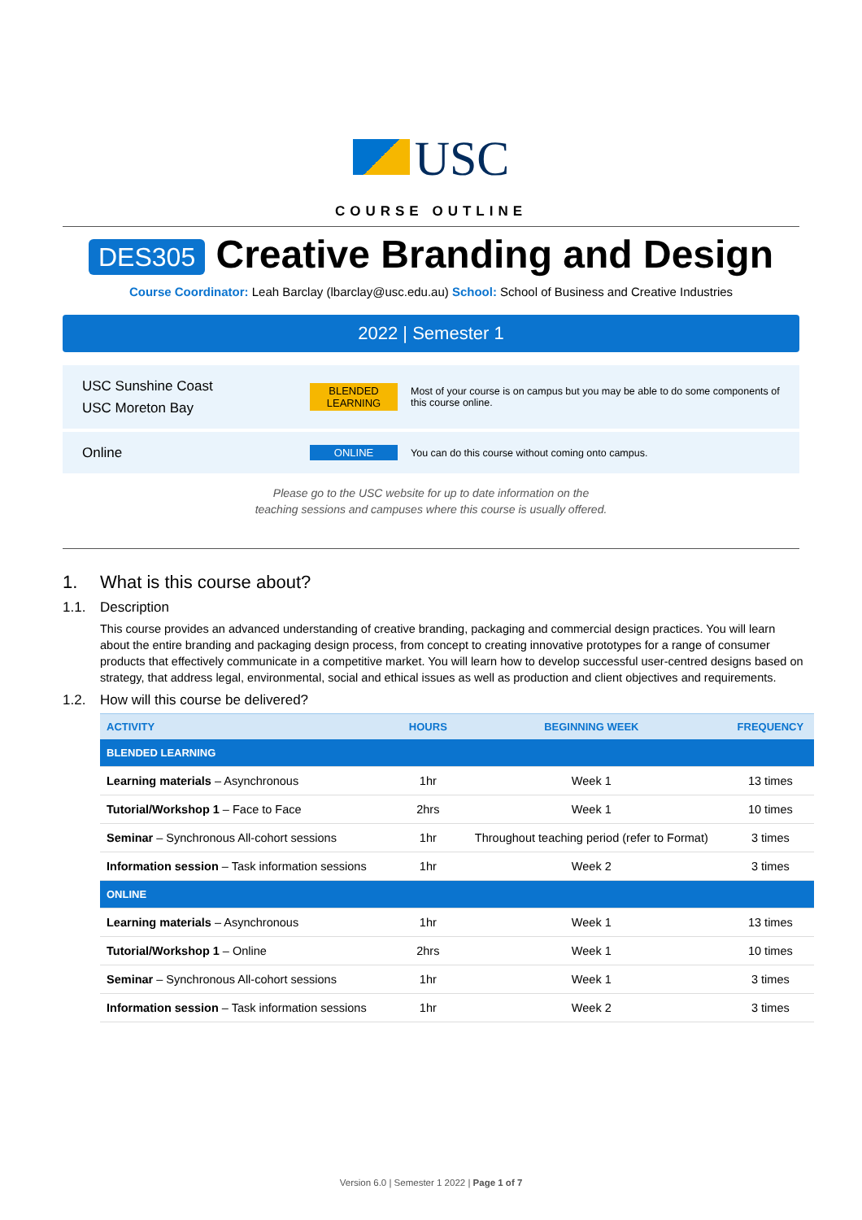USC
COURSE OUTLINE
DES305 Creative Branding and Design
Course Coordinator: Leah Barclay (lbarclay@usc.edu.au) School: School of Business and Creative Industries
2022 | Semester 1
USC Sunshine Coast
USC Moreton Bay
BLENDED LEARNING
Most of your course is on campus but you may be able to do some components of this course online.
Online
ONLINE
You can do this course without coming onto campus.
Please go to the USC website for up to date information on the
teaching sessions and campuses where this course is usually offered.
1. What is this course about?
1.1. Description
This course provides an advanced understanding of creative branding, packaging and commercial design practices. You will learn about the entire branding and packaging design process, from concept to creating innovative prototypes for a range of consumer products that effectively communicate in a competitive market. You will learn how to develop successful user-centred designs based on strategy, that address legal, environmental, social and ethical issues as well as production and client objectives and requirements.
1.2. How will this course be delivered?
| ACTIVITY | HOURS | BEGINNING WEEK | FREQUENCY |
| --- | --- | --- | --- |
| BLENDED LEARNING | | | |
| Learning materials – Asynchronous | 1hr | Week 1 | 13 times |
| Tutorial/Workshop 1 – Face to Face | 2hrs | Week 1 | 10 times |
| Seminar – Synchronous All-cohort sessions | 1hr | Throughout teaching period (refer to Format) | 3 times |
| Information session – Task information sessions | 1hr | Week 2 | 3 times |
| ONLINE | | | |
| Learning materials – Asynchronous | 1hr | Week 1 | 13 times |
| Tutorial/Workshop 1 – Online | 2hrs | Week 1 | 10 times |
| Seminar – Synchronous All-cohort sessions | 1hr | Week 1 | 3 times |
| Information session – Task information sessions | 1hr | Week 2 | 3 times |
Version 6.0 | Semester 1 2022 | Page 1 of 7